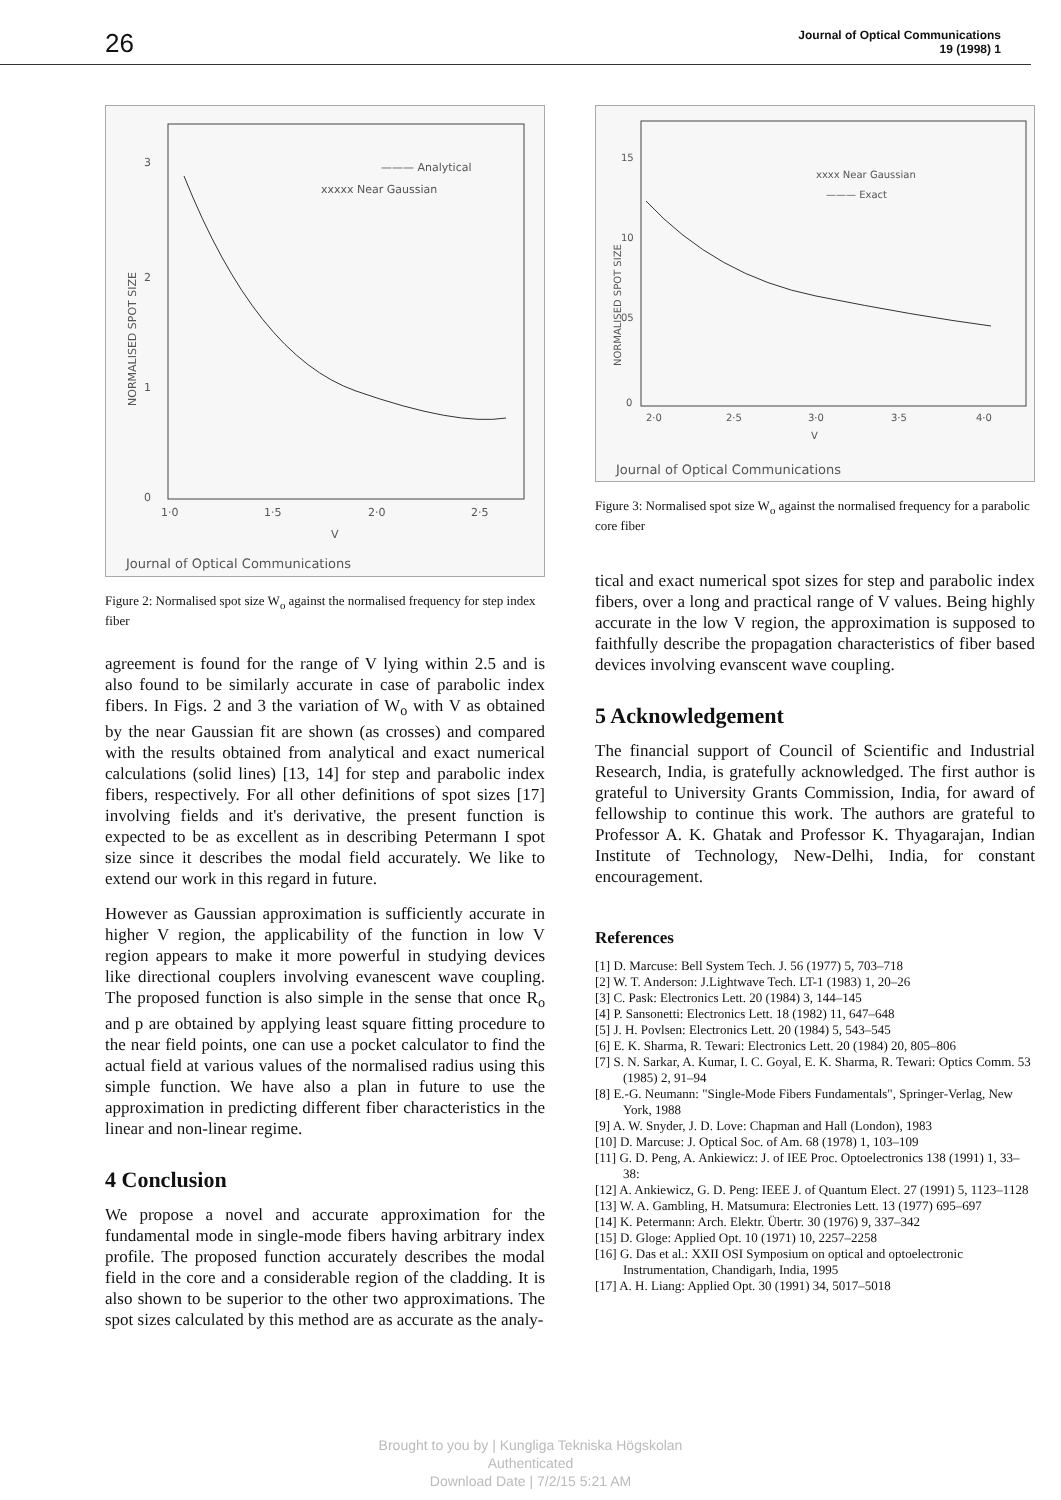26 Journal of Optical Communications
19 (1998) 1
3
2
1
0
1·0
1·5
2·0
2·5
V
NORMALISED SPOT SIZE
——— Analytical
xxxxx Near Gaussian
Journal of Optical Communications
Figure 2: Normalised spot size W<sub>o</sub> against the normalised frequency for step index fiber
agreement is found for the range of V lying within 2.5 and is also found to be similarly accurate in case of parabolic index fibers. In Figs. 2 and 3 the variation of W<sub>o</sub> with V as obtained by the near Gaussian fit are shown (as crosses) and compared with the results obtained from analytical and exact numerical calculations (solid lines) [13, 14] for step and parabolic index fibers, respectively. For all other definitions of spot sizes [17] involving fields and it's derivative, the present function is expected to be as excellent as in describing Petermann I spot size since it describes the modal field accurately. We like to extend our work in this regard in future.
However as Gaussian approximation is sufficiently accurate in higher V region, the applicability of the function in low V region appears to make it more powerful in studying devices like directional couplers involving evanescent wave coupling. The proposed function is also simple in the sense that once R<sub>o</sub> and p are obtained by applying least square fitting procedure to the near field points, one can use a pocket calculator to find the actual field at various values of the normalised radius using this simple function. We have also a plan in future to use the approximation in predicting different fiber characteristics in the linear and non-linear regime.
4 Conclusion
We propose a novel and accurate approximation for the fundamental mode in single-mode fibers having arbitrary index profile. The proposed function accurately describes the modal field in the core and a considerable region of the cladding. It is also shown to be superior to the other two approximations. The spot sizes calculated by this method are as accurate as the analy-
15
10
05
0
2·0
2·5
3·0
3·5
4·0
V
NORMALISED SPOT SIZE
xxxx Near Gaussian
——— Exact
Journal of Optical Communications
Figure 3: Normalised spot size W<sub>o</sub> against the normalised frequency for a parabolic core fiber
tical and exact numerical spot sizes for step and parabolic index fibers, over a long and practical range of V values. Being highly accurate in the low V region, the approximation is supposed to faithfully describe the propagation characteristics of fiber based devices involving evanscent wave coupling.
5 Acknowledgement
The financial support of Council of Scientific and Industrial Research, India, is gratefully acknowledged. The first author is grateful to University Grants Commission, India, for award of fellowship to continue this work. The authors are grateful to Professor A. K. Ghatak and Professor K. Thyagarajan, Indian Institute of Technology, New-Delhi, India, for constant encouragement.
References
[1] D. Marcuse: Bell System Tech. J. 56 (1977) 5, 703–718
[2] W. T. Anderson: J.Lightwave Tech. LT-1 (1983) 1, 20–26
[3] C. Pask: Electronics Lett. 20 (1984) 3, 144–145
[4] P. Sansonetti: Electronics Lett. 18 (1982) 11, 647–648
[5] J. H. Povlsen: Electronics Lett. 20 (1984) 5, 543–545
[6] E. K. Sharma, R. Tewari: Electronics Lett. 20 (1984) 20, 805–806
[7] S. N. Sarkar, A. Kumar, I. C. Goyal, E. K. Sharma, R. Tewari: Optics Comm. 53 (1985) 2, 91–94
[8] E.-G. Neumann: "Single-Mode Fibers Fundamentals", Springer-Verlag, New York, 1988
[9] A. W. Snyder, J. D. Love: Chapman and Hall (London), 1983
[10] D. Marcuse: J. Optical Soc. of Am. 68 (1978) 1, 103–109
[11] G. D. Peng, A. Ankiewicz: J. of IEE Proc. Optoelectronics 138 (1991) 1, 33–38:
[12] A. Ankiewicz, G. D. Peng: IEEE J. of Quantum Elect. 27 (1991) 5, 1123–1128
[13] W. A. Gambling, H. Matsumura: Electronies Lett. 13 (1977) 695–697
[14] K. Petermann: Arch. Elektr. Übertr. 30 (1976) 9, 337–342
[15] D. Gloge: Applied Opt. 10 (1971) 10, 2257–2258
[16] G. Das et al.: XXII OSI Symposium on optical and optoelectronic Instrumentation, Chandigarh, India, 1995
[17] A. H. Liang: Applied Opt. 30 (1991) 34, 5017–5018
Brought to you by | Kungliga Tekniska Högskolan
Authenticated
Download Date | 7/2/15 5:21 AM